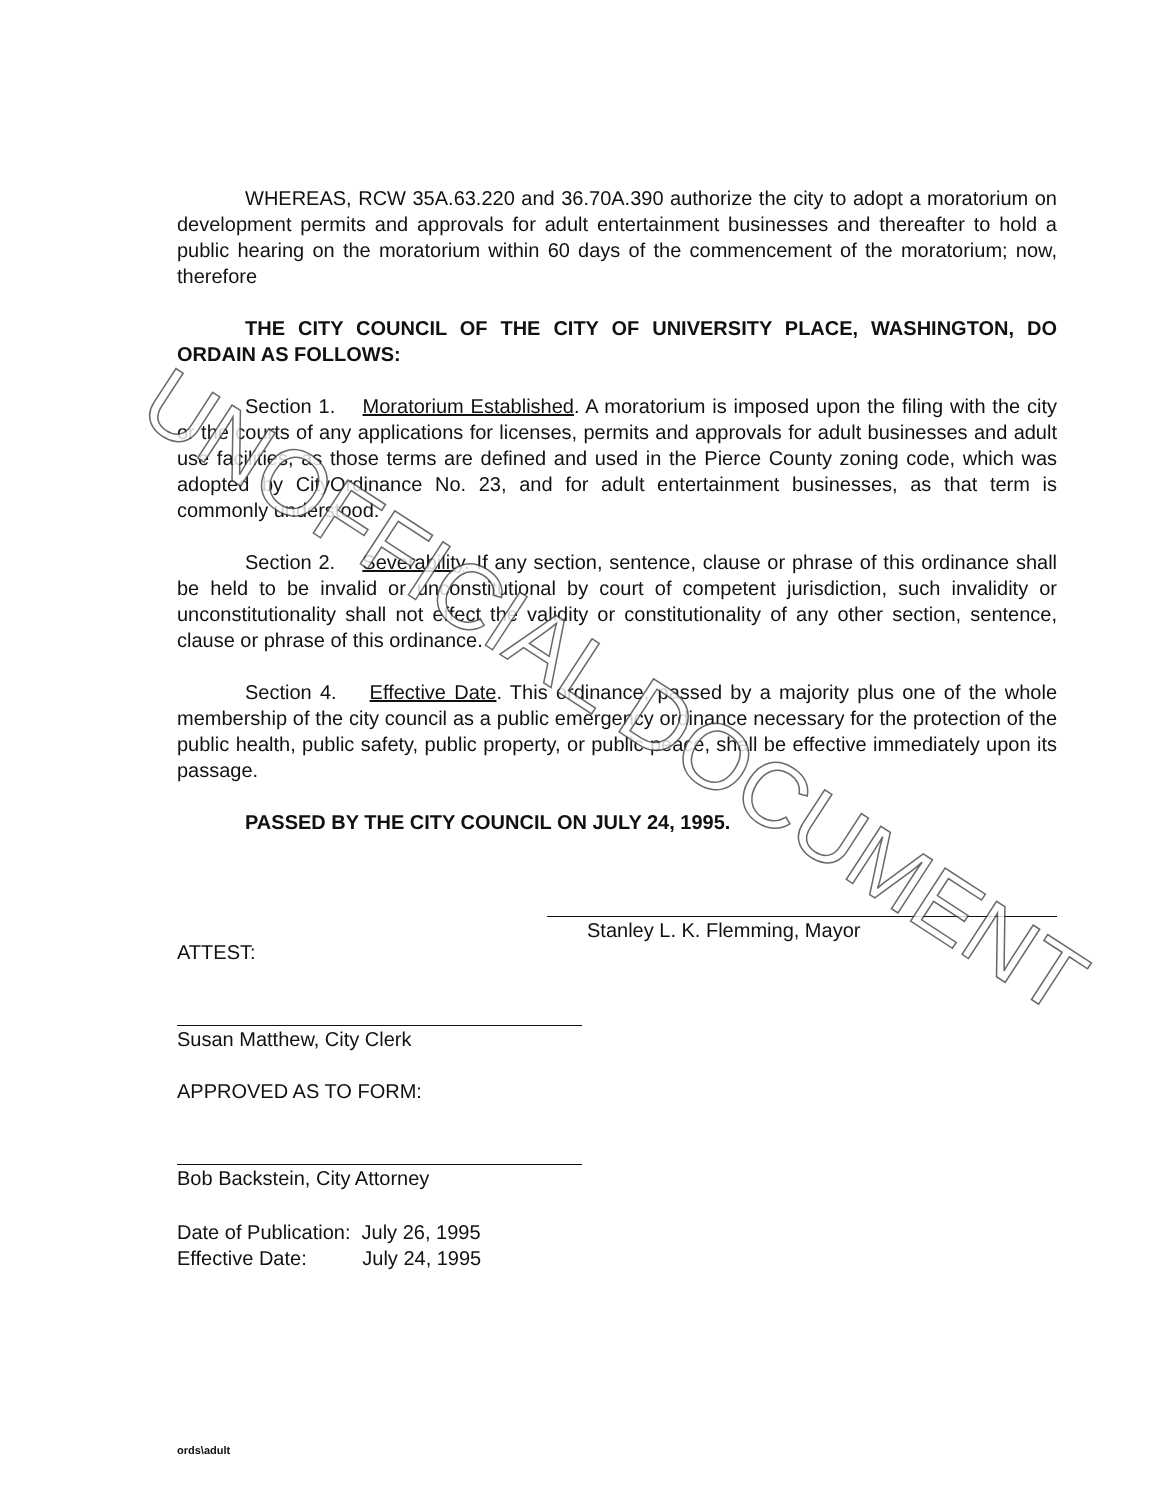WHEREAS, RCW 35A.63.220 and 36.70A.390 authorize the city to adopt a moratorium on development permits and approvals for adult entertainment businesses and thereafter to hold a public hearing on the moratorium within 60 days of the commencement of the moratorium; now, therefore
THE CITY COUNCIL OF THE CITY OF UNIVERSITY PLACE, WASHINGTON, DO ORDAIN AS FOLLOWS:
Section 1. Moratorium Established. A moratorium is imposed upon the filing with the city or the courts of any applications for licenses, permits and approvals for adult businesses and adult use facilities, as those terms are defined and used in the Pierce County zoning code, which was adopted by CityOrdinance No. 23, and for adult entertainment businesses, as that term is commonly understood.
Section 2. Severability. If any section, sentence, clause or phrase of this ordinance shall be held to be invalid or unconstitutional by court of competent jurisdiction, such invalidity or unconstitutionality shall not effect the validity or constitutionality of any other section, sentence, clause or phrase of this ordinance.
Section 4. Effective Date. This ordinance, passed by a majority plus one of the whole membership of the city council as a public emergency ordinance necessary for the protection of the public health, public safety, public property, or public peace, shall be effective immediately upon its passage.
PASSED BY THE CITY COUNCIL ON JULY 24, 1995.
Stanley L. K. Flemming, Mayor
ATTEST:
Susan Matthew, City Clerk
APPROVED AS TO FORM:
Bob Backstein, City Attorney
Date of Publication: July 26, 1995
Effective Date: July 24, 1995
ords\adult
UNOFFICIAL DOCUMENT